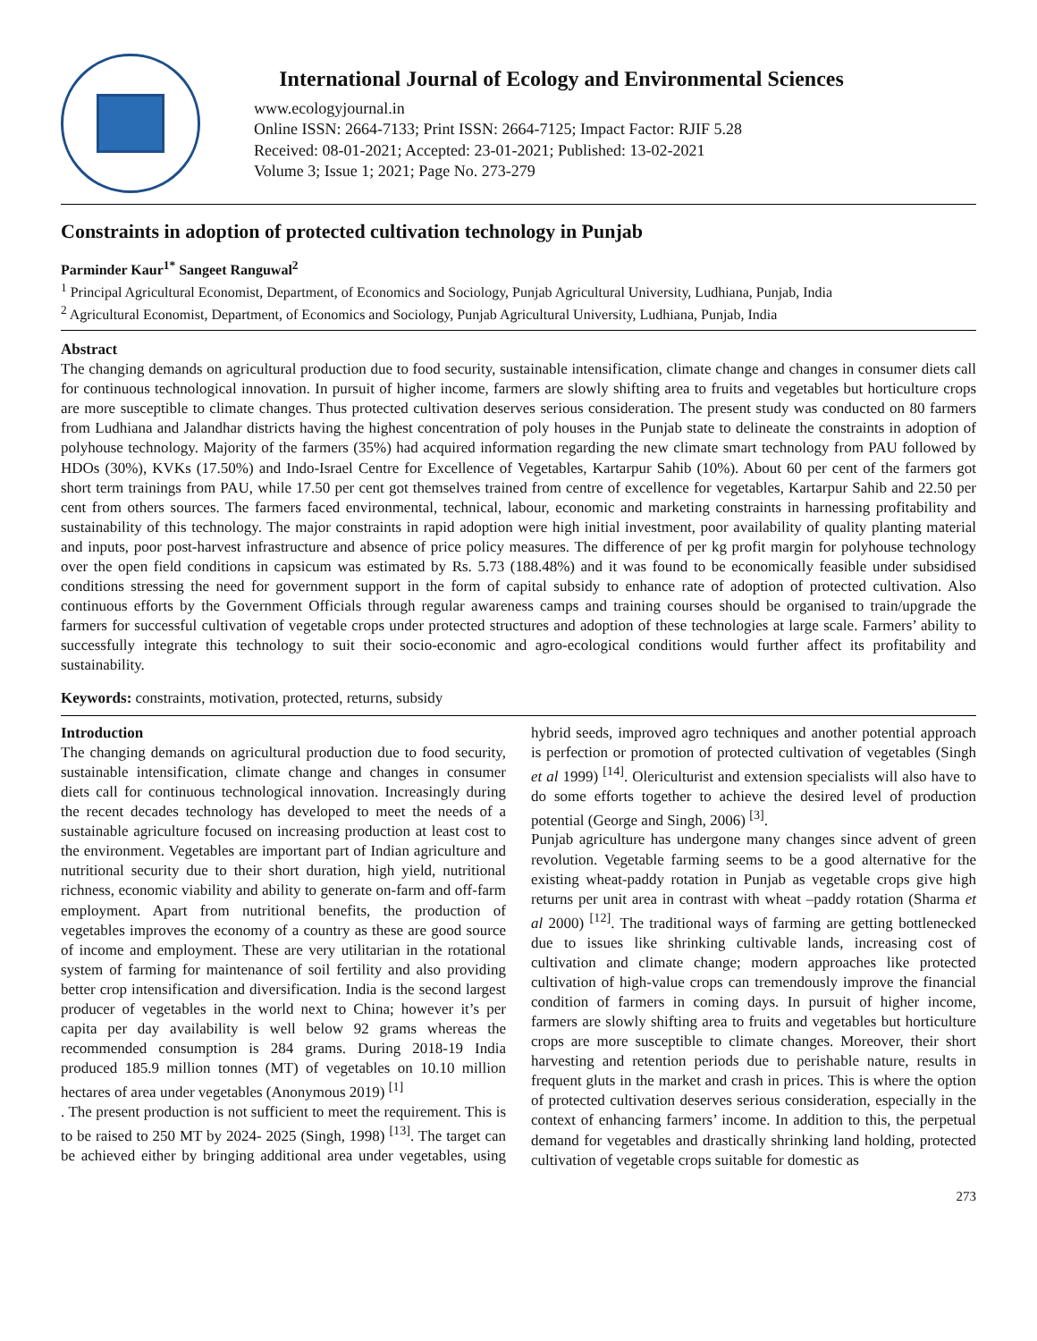International Journal of Ecology and Environmental Sciences
www.ecologyjournal.in
Online ISSN: 2664-7133; Print ISSN: 2664-7125; Impact Factor: RJIF 5.28
Received: 08-01-2021; Accepted: 23-01-2021; Published: 13-02-2021
Volume 3; Issue 1; 2021; Page No. 273-279
Constraints in adoption of protected cultivation technology in Punjab
Parminder Kaur<sup>1*</sup> Sangeet Ranguwal<sup>2</sup>
<sup>1</sup> Principal Agricultural Economist, Department, of Economics and Sociology, Punjab Agricultural University, Ludhiana, Punjab, India
<sup>2</sup> Agricultural Economist, Department, of Economics and Sociology, Punjab Agricultural University, Ludhiana, Punjab, India
Abstract
The changing demands on agricultural production due to food security, sustainable intensification, climate change and changes in consumer diets call for continuous technological innovation. In pursuit of higher income, farmers are slowly shifting area to fruits and vegetables but horticulture crops are more susceptible to climate changes. Thus protected cultivation deserves serious consideration. The present study was conducted on 80 farmers from Ludhiana and Jalandhar districts having the highest concentration of poly houses in the Punjab state to delineate the constraints in adoption of polyhouse technology. Majority of the farmers (35%) had acquired information regarding the new climate smart technology from PAU followed by HDOs (30%), KVKs (17.50%) and Indo-Israel Centre for Excellence of Vegetables, Kartarpur Sahib (10%). About 60 per cent of the farmers got short term trainings from PAU, while 17.50 per cent got themselves trained from centre of excellence for vegetables, Kartarpur Sahib and 22.50 per cent from others sources. The farmers faced environmental, technical, labour, economic and marketing constraints in harnessing profitability and sustainability of this technology. The major constraints in rapid adoption were high initial investment, poor availability of quality planting material and inputs, poor post-harvest infrastructure and absence of price policy measures. The difference of per kg profit margin for polyhouse technology over the open field conditions in capsicum was estimated by Rs. 5.73 (188.48%) and it was found to be economically feasible under subsidised conditions stressing the need for government support in the form of capital subsidy to enhance rate of adoption of protected cultivation. Also continuous efforts by the Government Officials through regular awareness camps and training courses should be organised to train/upgrade the farmers for successful cultivation of vegetable crops under protected structures and adoption of these technologies at large scale. Farmers’ ability to successfully integrate this technology to suit their socio-economic and agro-ecological conditions would further affect its profitability and sustainability.
Keywords: constraints, motivation, protected, returns, subsidy
Introduction
The changing demands on agricultural production due to food security, sustainable intensification, climate change and changes in consumer diets call for continuous technological innovation. Increasingly during the recent decades technology has developed to meet the needs of a sustainable agriculture focused on increasing production at least cost to the environment. Vegetables are important part of Indian agriculture and nutritional security due to their short duration, high yield, nutritional richness, economic viability and ability to generate on-farm and off-farm employment. Apart from nutritional benefits, the production of vegetables improves the economy of a country as these are good source of income and employment. These are very utilitarian in the rotational system of farming for maintenance of soil fertility and also providing better crop intensification and diversification. India is the second largest producer of vegetables in the world next to China; however it’s per capita per day availability is well below 92 grams whereas the recommended consumption is 284 grams. During 2018-19 India produced 185.9 million tonnes (MT) of vegetables on 10.10 million hectares of area under vegetables (Anonymous 2019) <sup>[1]</sup>
. The present production is not sufficient to meet the requirement. This is to be raised to 250 MT by 2024- 2025 (Singh, 1998) <sup>[13]</sup>. The target can be achieved either by bringing additional area under vegetables, using hybrid seeds, improved agro techniques and another potential approach is perfection or promotion of protected cultivation of vegetables (Singh et al 1999) <sup>[14]</sup>. Olericulturist and extension specialists will also have to do some efforts together to achieve the desired level of production potential (George and Singh, 2006) <sup>[3]</sup>.
Punjab agriculture has undergone many changes since advent of green revolution. Vegetable farming seems to be a good alternative for the existing wheat-paddy rotation in Punjab as vegetable crops give high returns per unit area in contrast with wheat –paddy rotation (Sharma et al 2000) <sup>[12]</sup>. The traditional ways of farming are getting bottlenecked due to issues like shrinking cultivable lands, increasing cost of cultivation and climate change; modern approaches like protected cultivation of high-value crops can tremendously improve the financial condition of farmers in coming days. In pursuit of higher income, farmers are slowly shifting area to fruits and vegetables but horticulture crops are more susceptible to climate changes. Moreover, their short harvesting and retention periods due to perishable nature, results in frequent gluts in the market and crash in prices. This is where the option of protected cultivation deserves serious consideration, especially in the context of enhancing farmers’ income. In addition to this, the perpetual demand for vegetables and drastically shrinking land holding, protected cultivation of vegetable crops suitable for domestic as
273